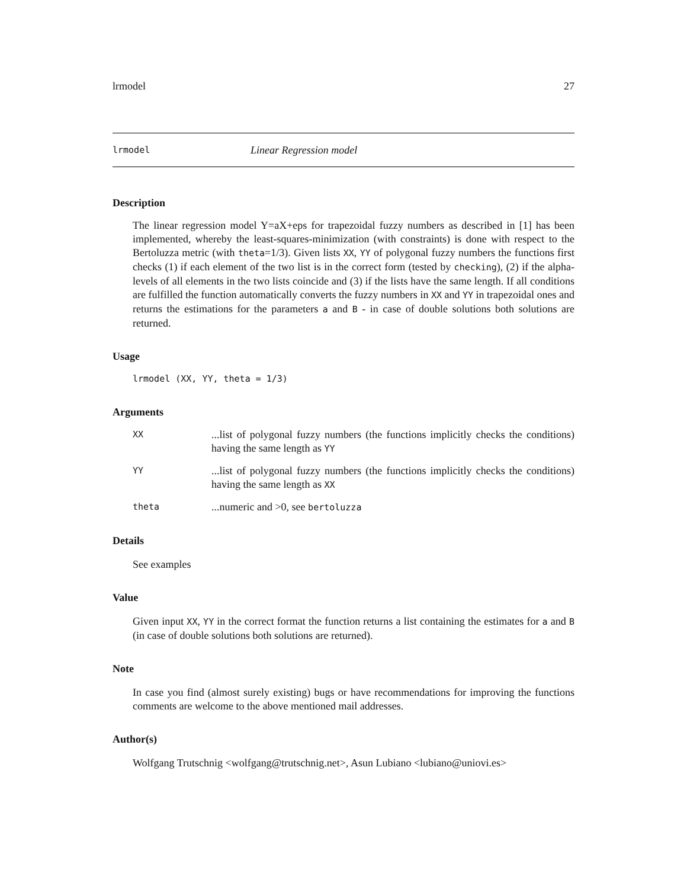lrmodel 27
lrmodel Linear Regression model
Description
The linear regression model Y=aX+eps for trapezoidal fuzzy numbers as described in [1] has been implemented, whereby the least-squares-minimization (with constraints) is done with respect to the Bertoluzza metric (with theta=1/3). Given lists XX, YY of polygonal fuzzy numbers the functions first checks (1) if each element of the two list is in the correct form (tested by checking), (2) if the alpha-levels of all elements in the two lists coincide and (3) if the lists have the same length. If all conditions are fulfilled the function automatically converts the fuzzy numbers in XX and YY in trapezoidal ones and returns the estimations for the parameters a and B - in case of double solutions both solutions are returned.
Usage
lrmodel (XX, YY, theta = 1/3)
Arguments
| XX | ...list of polygonal fuzzy numbers (the functions implicitly checks the conditions) having the same length as YY |
| YY | ...list of polygonal fuzzy numbers (the functions implicitly checks the conditions) having the same length as XX |
| theta | ...numeric and >0, see bertoluzza |
Details
See examples
Value
Given input XX, YY in the correct format the function returns a list containing the estimates for a and B (in case of double solutions both solutions are returned).
Note
In case you find (almost surely existing) bugs or have recommendations for improving the functions comments are welcome to the above mentioned mail addresses.
Author(s)
Wolfgang Trutschnig <wolfgang@trutschnig.net>, Asun Lubiano <lubiano@uniovi.es>